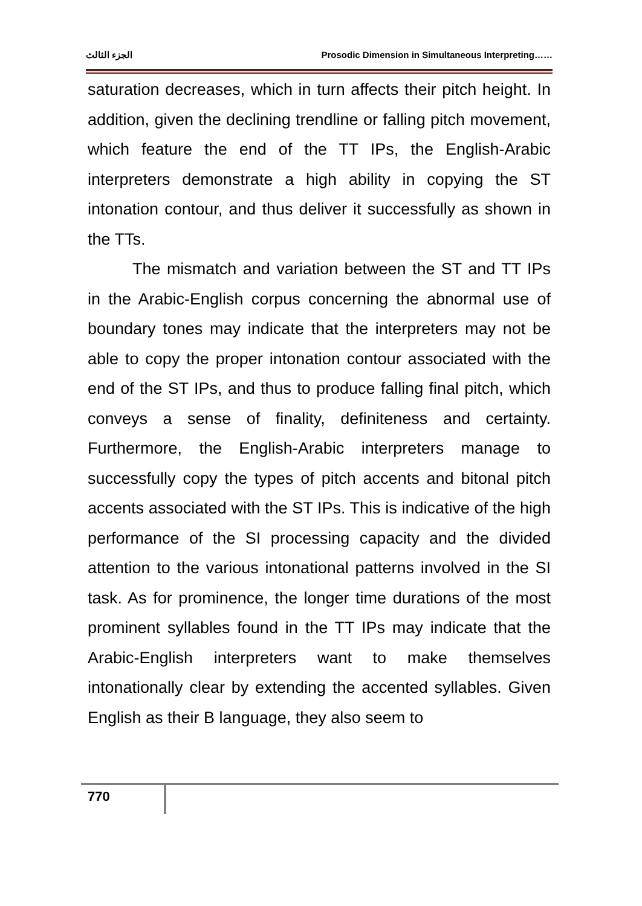الجزء الثالث Prosodic Dimension in Simultaneous Interpreting……
saturation decreases, which in turn affects their pitch height. In addition, given the declining trendline or falling pitch movement, which feature the end of the TT IPs, the English-Arabic interpreters demonstrate a high ability in copying the ST intonation contour, and thus deliver it successfully as shown in the TTs.
The mismatch and variation between the ST and TT IPs in the Arabic-English corpus concerning the abnormal use of boundary tones may indicate that the interpreters may not be able to copy the proper intonation contour associated with the end of the ST IPs, and thus to produce falling final pitch, which conveys a sense of finality, definiteness and certainty. Furthermore, the English-Arabic interpreters manage to successfully copy the types of pitch accents and bitonal pitch accents associated with the ST IPs. This is indicative of the high performance of the SI processing capacity and the divided attention to the various intonational patterns involved in the SI task. As for prominence, the longer time durations of the most prominent syllables found in the TT IPs may indicate that the Arabic-English interpreters want to make themselves intonationally clear by extending the accented syllables. Given English as their B language, they also seem to
770